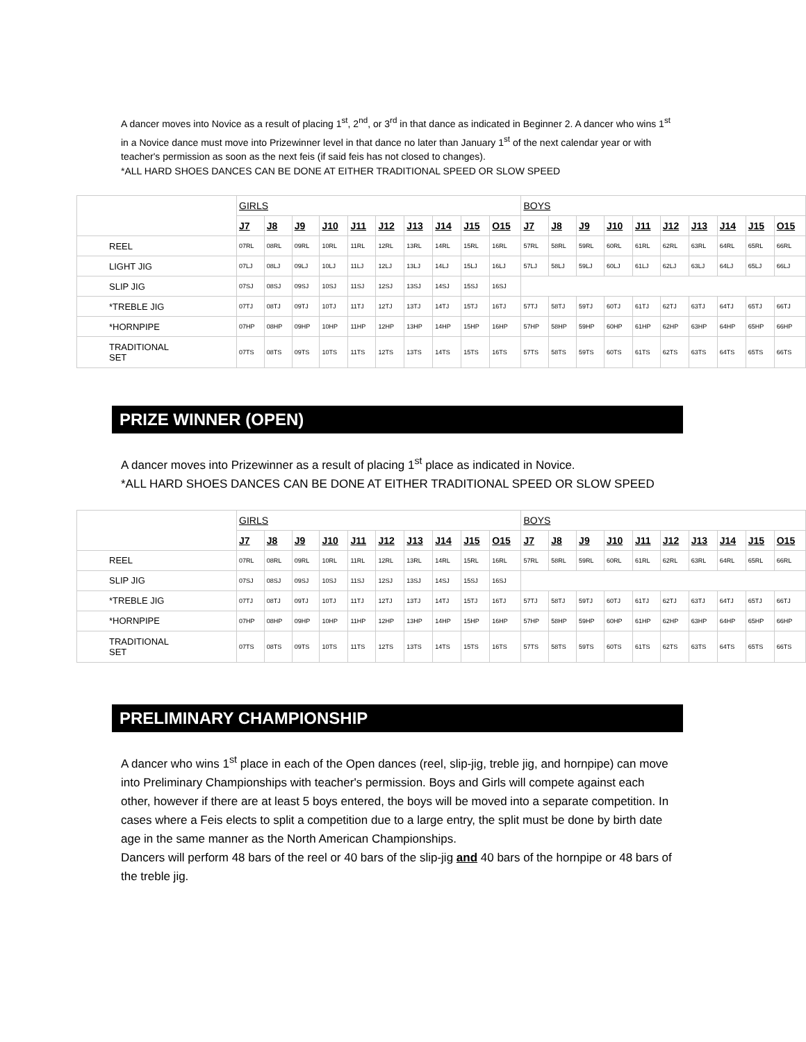A dancer moves into Novice as a result of placing 1<sup>st</sup>, 2<sup>nd</sup>, or 3<sup>rd</sup> in that dance as indicated in Beginner 2. A dancer who wins 1<sup>st</sup> in a Novice dance must move into Prizewinner level in that dance no later than January 1<sup>st</sup> of the next calendar year or with teacher's permission as soon as the next feis (if said feis has not closed to changes).
*ALL HARD SHOES DANCES CAN BE DONE AT EITHER TRADITIONAL SPEED OR SLOW SPEED
| | GIRLS | | | | | | | | | | BOYS | | | | | | | | | |
| | J7 | J8 | J9 | J10 | J11 | J12 | J13 | J14 | J15 | O15 | J7 | J8 | J9 | J10 | J11 | J12 | J13 | J14 | J15 | O15 |
| REEL | 07RL | 08RL | 09RL | 10RL | 11RL | 12RL | 13RL | 14RL | 15RL | 16RL | 57RL | 58RL | 59RL | 60RL | 61RL | 62RL | 63RL | 64RL | 65RL | 66RL |
| LIGHT JIG | 07LJ | 08LJ | 09LJ | 10LJ | 11LJ | 12LJ | 13LJ | 14LJ | 15LJ | 16LJ | 57LJ | 58LJ | 59LJ | 60LJ | 61LJ | 62LJ | 63LJ | 64LJ | 65LJ | 66LJ |
| SLIP JIG | 07SJ | 08SJ | 09SJ | 10SJ | 11SJ | 12SJ | 13SJ | 14SJ | 15SJ | 16SJ | | | | | | | | | | |
| *TREBLE JIG | 07TJ | 08TJ | 09TJ | 10TJ | 11TJ | 12TJ | 13TJ | 14TJ | 15TJ | 16TJ | 57TJ | 58TJ | 59TJ | 60TJ | 61TJ | 62TJ | 63TJ | 64TJ | 65TJ | 66TJ |
| *HORNPIPE | 07HP | 08HP | 09HP | 10HP | 11HP | 12HP | 13HP | 14HP | 15HP | 16HP | 57HP | 58HP | 59HP | 60HP | 61HP | 62HP | 63HP | 64HP | 65HP | 66HP |
| TRADITIONAL SET | 07TS | 08TS | 09TS | 10TS | 11TS | 12TS | 13TS | 14TS | 15TS | 16TS | 57TS | 58TS | 59TS | 60TS | 61TS | 62TS | 63TS | 64TS | 65TS | 66TS |
PRIZE WINNER (OPEN)
A dancer moves into Prizewinner as a result of placing 1<sup>st</sup> place as indicated in Novice.
*ALL HARD SHOES DANCES CAN BE DONE AT EITHER TRADITIONAL SPEED OR SLOW SPEED
| | GIRLS | | | | | | | | | | BOYS | | | | | | | | | |
| | J7 | J8 | J9 | J10 | J11 | J12 | J13 | J14 | J15 | O15 | J7 | J8 | J9 | J10 | J11 | J12 | J13 | J14 | J15 | O15 |
| REEL | 07RL | 08RL | 09RL | 10RL | 11RL | 12RL | 13RL | 14RL | 15RL | 16RL | 57RL | 58RL | 59RL | 60RL | 61RL | 62RL | 63RL | 64RL | 65RL | 66RL |
| SLIP JIG | 07SJ | 08SJ | 09SJ | 10SJ | 11SJ | 12SJ | 13SJ | 14SJ | 15SJ | 16SJ | | | | | | | | | | |
| *TREBLE JIG | 07TJ | 08TJ | 09TJ | 10TJ | 11TJ | 12TJ | 13TJ | 14TJ | 15TJ | 16TJ | 57TJ | 58TJ | 59TJ | 60TJ | 61TJ | 62TJ | 63TJ | 64TJ | 65TJ | 66TJ |
| *HORNPIPE | 07HP | 08HP | 09HP | 10HP | 11HP | 12HP | 13HP | 14HP | 15HP | 16HP | 57HP | 58HP | 59HP | 60HP | 61HP | 62HP | 63HP | 64HP | 65HP | 66HP |
| TRADITIONAL SET | 07TS | 08TS | 09TS | 10TS | 11TS | 12TS | 13TS | 14TS | 15TS | 16TS | 57TS | 58TS | 59TS | 60TS | 61TS | 62TS | 63TS | 64TS | 65TS | 66TS |
PRELIMINARY CHAMPIONSHIP
A dancer who wins 1<sup>st</sup> place in each of the Open dances (reel, slip-jig, treble jig, and hornpipe) can move into Preliminary Championships with teacher's permission. Boys and Girls will compete against each other, however if there are at least 5 boys entered, the boys will be moved into a separate competition. In cases where a Feis elects to split a competition due to a large entry, the split must be done by birth date age in the same manner as the North American Championships.
Dancers will perform 48 bars of the reel or 40 bars of the slip-jig and 40 bars of the hornpipe or 48 bars of the treble jig.